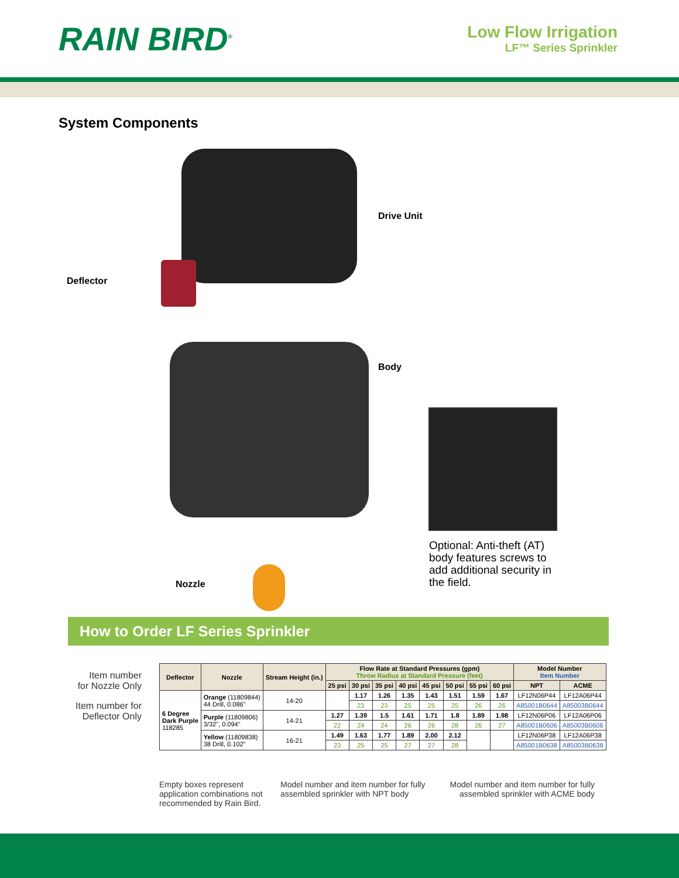RAIN BIRD<sup>®</sup>
Low Flow Irrigation
LF™ Series Sprinkler
System Components
Drive Unit
Deflector
Body
Nozzle
Optional: Anti-theft (AT) body features screws to add additional security in the field.
How to Order LF Series Sprinkler
Item number
for Nozzle Only
Item number for
Deflector Only
| Deflector | Nozzle | Stream Height (in.) | Flow Rate at Standard Pressures (gpm) Throw Radius at Standard Pressure (feet) | | | | | | | | Model Number Item Number | |
| --- | --- | --- | --- | --- | --- | --- | --- | --- | --- | --- | --- | --- |
| | | | 25 psi | 30 psi | 35 psi | 40 psi | 45 psi | 50 psi | 55 psi | 60 psi | NPT | ACME |
| 6 Degree Dark Purple 118285 | Orange (11809844) 44 Drill, 0.086" | 14-20 | | 1.17 | 1.26 | 1.35 | 1.43 | 1.51 | 1.59 | 1.67 | LF12N06P44 | LF12A06P44 |
| | | | | 23 | 23 | 25 | 25 | 25 | 26 | 26 | A85001B0644 | A85003B0644 |
| | Purple (11809806) 3/32", 0.094" | 14-21 | 1.27 | 1.39 | 1.5 | 1.61 | 1.71 | 1.8 | 1.89 | 1.98 | LF12N06P06 | LF12A06P06 |
| | | | 22 | 24 | 24 | 26 | 26 | 28 | 26 | 27 | A85001B0606 | A85003B0606 |
| | Yellow (11809838) 38 Drill, 0.102" | 16-21 | 1.49 | 1.63 | 1.77 | 1.89 | 2.00 | 2.12 | | | LF12N06P38 | LF12A06P38 |
| | | | 23 | 25 | 25 | 27 | 27 | 28 | | | A85001B0638 | A85003B0638 |
Empty boxes represent application combinations not recommended by Rain Bird.
Model number and item number for fully assembled sprinkler with NPT body
Model number and item number for fully assembled sprinkler with ACME body